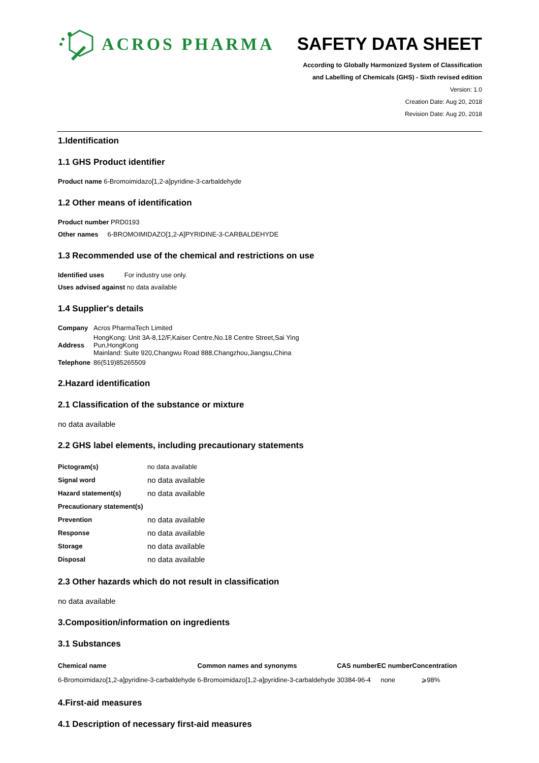ACROS PHARMA
SAFETY DATA SHEET
According to Globally Harmonized System of Classification
and Labelling of Chemicals (GHS) - Sixth revised edition
Version: 1.0
Creation Date: Aug 20, 2018
Revision Date: Aug 20, 2018
1.Identification
1.1 GHS Product identifier
Product name 6-Bromoimidazo[1,2-a]pyridine-3-carbaldehyde
1.2 Other means of identification
Product number PRD0193
Other names 6-BROMOIMIDAZO[1,2-A]PYRIDINE-3-CARBALDEHYDE
1.3 Recommended use of the chemical and restrictions on use
Identified uses For industry use only.
Uses advised against no data available
1.4 Supplier's details
| Company | Acros PharmaTech Limited |
| Address | HongKong: Unit 3A-8,12/F,Kaiser Centre,No.18 Centre Street,Sai Ying Pun,HongKong Mainland: Suite 920,Changwu Road 888,Changzhou,Jiangsu,China |
| Telephone | 86(519)85265509 |
2.Hazard identification
2.1 Classification of the substance or mixture
no data available
2.2 GHS label elements, including precautionary statements
| Pictogram(s) | no data available |
| Signal word | no data available |
| Hazard statement(s) | no data available |
| Precautionary statement(s) | |
| Prevention | no data available |
| Response | no data available |
| Storage | no data available |
| Disposal | no data available |
2.3 Other hazards which do not result in classification
no data available
3.Composition/information on ingredients
3.1 Substances
| Chemical name | Common names and synonyms | CAS number | EC number | Concentration |
| --- | --- | --- | --- | --- |
| 6-Bromoimidazo[1,2-a]pyridine-3-carbaldehyde | 6-Bromoimidazo[1,2-a]pyridine-3-carbaldehyde | 30384-96-4 | none | ⩾98% |
4.First-aid measures
4.1 Description of necessary first-aid measures